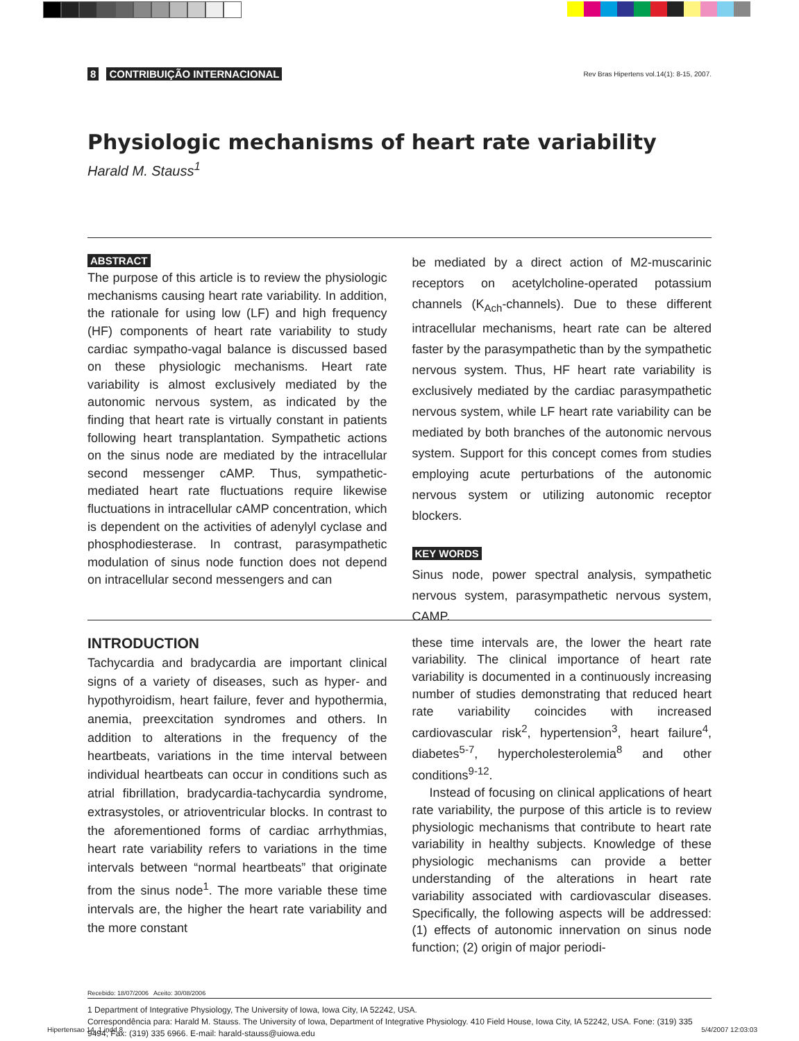8 CONTRIBUIÇÃO INTERNACIONAL
Rev Bras Hipertens vol.14(1): 8-15, 2007.
Physiologic mechanisms of heart rate variability
Harald M. Stauss<sup>1</sup>
ABSTRACT
The purpose of this article is to review the physiologic mechanisms causing heart rate variability. In addition, the rationale for using low (LF) and high frequency (HF) components of heart rate variability to study cardiac sympatho-vagal balance is discussed based on these physiologic mechanisms. Heart rate variability is almost exclusively mediated by the autonomic nervous system, as indicated by the finding that heart rate is virtually constant in patients following heart transplantation. Sympathetic actions on the sinus node are mediated by the intracellular second messenger cAMP. Thus, sympathetic-mediated heart rate fluctuations require likewise fluctuations in intracellular cAMP concentration, which is dependent on the activities of adenylyl cyclase and phosphodiesterase. In contrast, parasympathetic modulation of sinus node function does not depend on intracellular second messengers and can
be mediated by a direct action of M2-muscarinic receptors on acetylcholine-operated potassium channels (K<sub>Ach</sub>-channels). Due to these different intracellular mechanisms, heart rate can be altered faster by the parasympathetic than by the sympathetic nervous system. Thus, HF heart rate variability is exclusively mediated by the cardiac parasympathetic nervous system, while LF heart rate variability can be mediated by both branches of the autonomic nervous system. Support for this concept comes from studies employing acute perturbations of the autonomic nervous system or utilizing autonomic receptor blockers.
KEY WORDS
Sinus node, power spectral analysis, sympathetic nervous system, parasympathetic nervous system, CAMP.
INTRODUCTION
Tachycardia and bradycardia are important clinical signs of a variety of diseases, such as hyper- and hypothyroidism, heart failure, fever and hypothermia, anemia, preexcitation syndromes and others. In addition to alterations in the frequency of the heartbeats, variations in the time interval between individual heartbeats can occur in conditions such as atrial fibrillation, bradycardia-tachycardia syndrome, extrasystoles, or atrioventricular blocks. In contrast to the aforementioned forms of cardiac arrhythmias, heart rate variability refers to variations in the time intervals between “normal heartbeats” that originate from the sinus node<sup>1</sup>. The more variable these time intervals are, the higher the heart rate variability and the more constant
these time intervals are, the lower the heart rate variability. The clinical importance of heart rate variability is documented in a continuously increasing number of studies demonstrating that reduced heart rate variability coincides with increased cardiovascular risk<sup>2</sup>, hypertension<sup>3</sup>, heart failure<sup>4</sup>, diabetes<sup>5-7</sup>, hypercholesterolemia<sup>8</sup> and other conditions<sup>9-12</sup>.
Instead of focusing on clinical applications of heart rate variability, the purpose of this article is to review physiologic mechanisms that contribute to heart rate variability in healthy subjects. Knowledge of these physiologic mechanisms can provide a better understanding of the alterations in heart rate variability associated with cardiovascular diseases. Specifically, the following aspects will be addressed: (1) effects of autonomic innervation on sinus node function; (2) origin of major periodi-
Recebido: 18/07/2006 Aceito: 30/08/2006
1 Department of Integrative Physiology, The University of Iowa, Iowa City, IA 52242, USA.
Correspondência para: Harald M. Stauss. The University of Iowa, Department of Integrative Physiology. 410 Field House, Iowa City, IA 52242, USA. Fone: (319) 335 9494; Fax: (319) 335 6966. E-mail: harald-stauss@uiowa.edu
Hipertensao 14_1.indd 8 5/4/2007 12:03:03